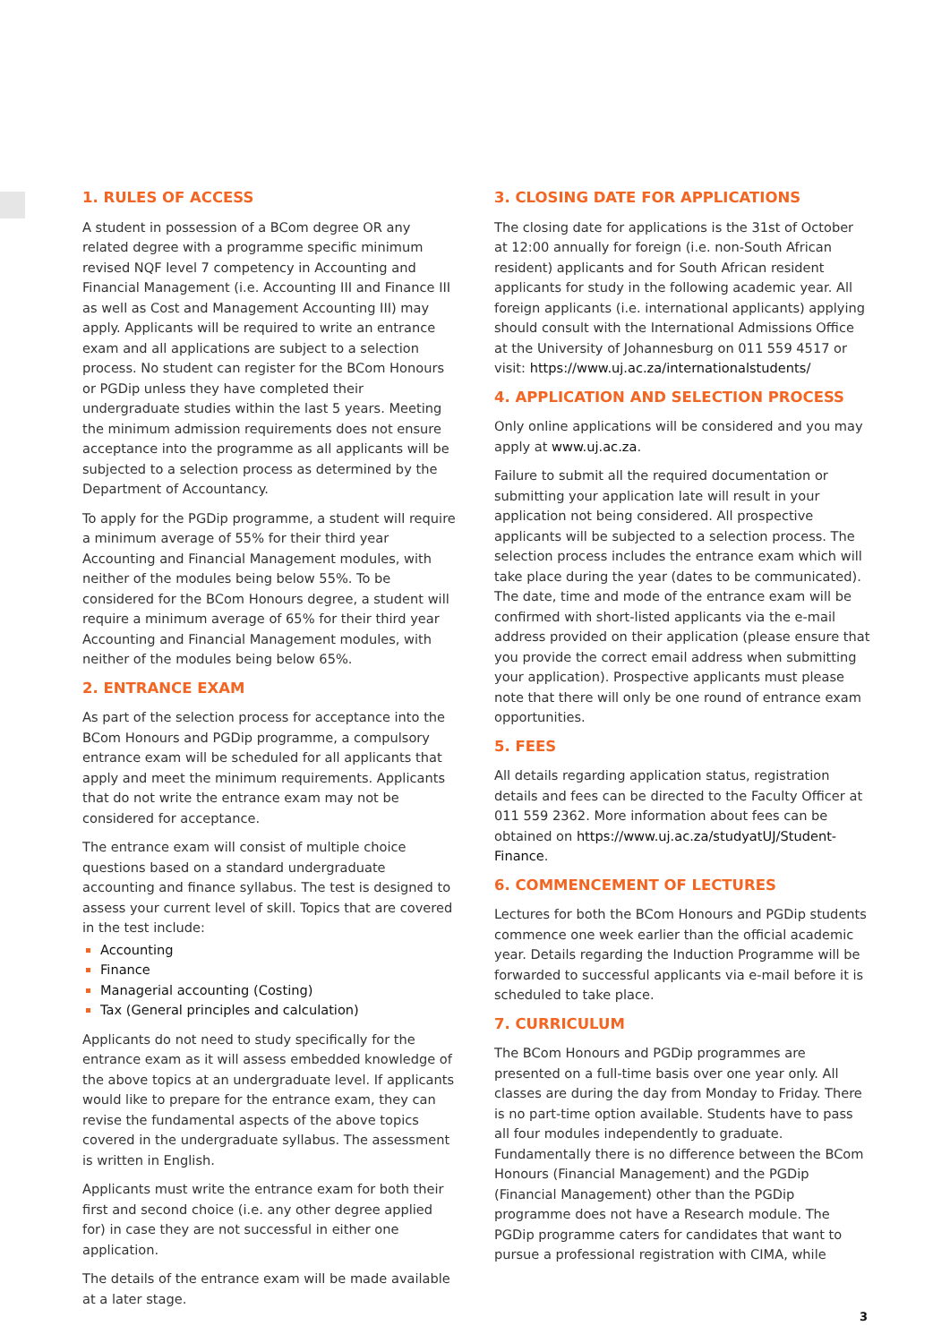1. RULES OF ACCESS
A student in possession of a BCom degree OR any related degree with a programme specific minimum revised NQF level 7 competency in Accounting and Financial Management (i.e. Accounting III and Finance III as well as Cost and Management Accounting III) may apply. Applicants will be required to write an entrance exam and all applications are subject to a selection process. No student can register for the BCom Honours or PGDip unless they have completed their undergraduate studies within the last 5 years. Meeting the minimum admission requirements does not ensure acceptance into the programme as all applicants will be subjected to a selection process as determined by the Department of Accountancy.
To apply for the PGDip programme, a student will require a minimum average of 55% for their third year Accounting and Financial Management modules, with neither of the modules being below 55%. To be considered for the BCom Honours degree, a student will require a minimum average of 65% for their third year Accounting and Financial Management modules, with neither of the modules being below 65%.
2. ENTRANCE EXAM
As part of the selection process for acceptance into the BCom Honours and PGDip programme, a compulsory entrance exam will be scheduled for all applicants that apply and meet the minimum requirements. Applicants that do not write the entrance exam may not be considered for acceptance.
The entrance exam will consist of multiple choice questions based on a standard undergraduate accounting and finance syllabus. The test is designed to assess your current level of skill. Topics that are covered in the test include:
Accounting
Finance
Managerial accounting (Costing)
Tax (General principles and calculation)
Applicants do not need to study specifically for the entrance exam as it will assess embedded knowledge of the above topics at an undergraduate level. If applicants would like to prepare for the entrance exam, they can revise the fundamental aspects of the above topics covered in the undergraduate syllabus. The assessment is written in English.
Applicants must write the entrance exam for both their first and second choice (i.e. any other degree applied for) in case they are not successful in either one application.
The details of the entrance exam will be made available at a later stage.
3. CLOSING DATE FOR APPLICATIONS
The closing date for applications is the 31st of October at 12:00 annually for foreign (i.e. non-South African resident) applicants and for South African resident applicants for study in the following academic year. All foreign applicants (i.e. international applicants) applying should consult with the International Admissions Office at the University of Johannesburg on 011 559 4517 or visit: https://www.uj.ac.za/internationalstudents/
4. APPLICATION AND SELECTION PROCESS
Only online applications will be considered and you may apply at www.uj.ac.za.
Failure to submit all the required documentation or submitting your application late will result in your application not being considered. All prospective applicants will be subjected to a selection process. The selection process includes the entrance exam which will take place during the year (dates to be communicated). The date, time and mode of the entrance exam will be confirmed with short-listed applicants via the e-mail address provided on their application (please ensure that you provide the correct email address when submitting your application). Prospective applicants must please note that there will only be one round of entrance exam opportunities.
5. FEES
All details regarding application status, registration details and fees can be directed to the Faculty Officer at 011 559 2362. More information about fees can be obtained on https://www.uj.ac.za/studyatUJ/Student-Finance.
6. COMMENCEMENT OF LECTURES
Lectures for both the BCom Honours and PGDip students commence one week earlier than the official academic year. Details regarding the Induction Programme will be forwarded to successful applicants via e-mail before it is scheduled to take place.
7. CURRICULUM
The BCom Honours and PGDip programmes are presented on a full-time basis over one year only. All classes are during the day from Monday to Friday. There is no part-time option available. Students have to pass all four modules independently to graduate. Fundamentally there is no difference between the BCom Honours (Financial Management) and the PGDip (Financial Management) other than the PGDip programme does not have a Research module. The PGDip programme caters for candidates that want to pursue a professional registration with CIMA, while
3